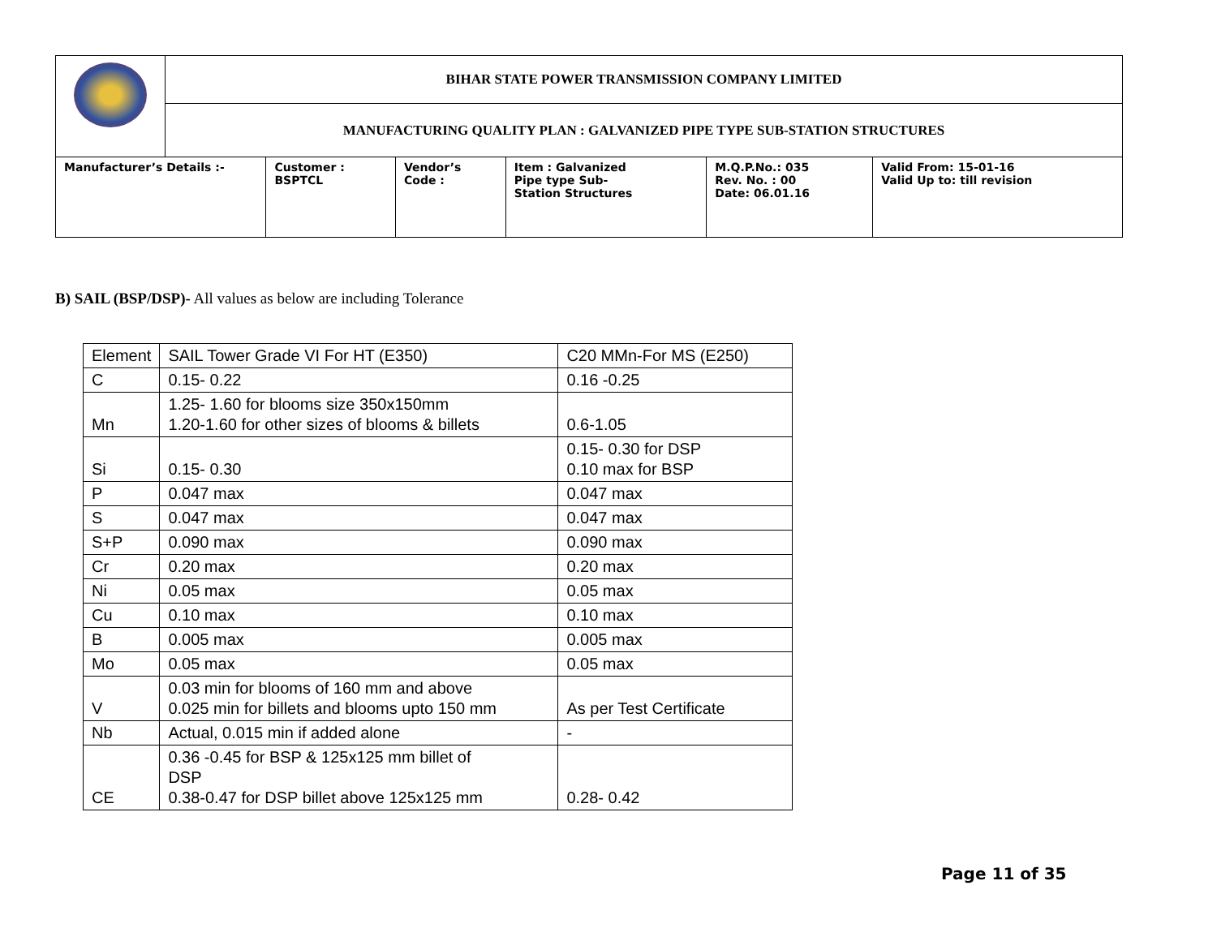| | BIHAR STATE POWER TRANSMISSION COMPANY LIMITED | | | | | |
| | MANUFACTURING QUALITY PLAN : GALVANIZED PIPE TYPE SUB-STATION STRUCTURES | | | | | |
| Manufacturer’s Details :- | | Customer : BSPTCL | Vendor’s Code : | Item : Galvanized Pipe type Sub- Station Structures | M.Q.P.No.: 035 Rev. No. : 00 Date: 06.01.16 | Valid From: 15-01-16 Valid Up to: till revision |
B) SAIL (BSP/DSP)- All values as below are including Tolerance
| Element | SAIL Tower Grade VI For HT (E350) | C20 MMn-For MS (E250) |
| C | 0.15- 0.22 | 0.16 -0.25 |
| Mn | 1.25- 1.60 for blooms size 350x150mm 1.20-1.60 for other sizes of blooms & billets | 0.6-1.05 |
| Si | 0.15- 0.30 | 0.15- 0.30 for DSP 0.10 max for BSP |
| P | 0.047 max | 0.047 max |
| S | 0.047 max | 0.047 max |
| S+P | 0.090 max | 0.090 max |
| Cr | 0.20 max | 0.20 max |
| Ni | 0.05 max | 0.05 max |
| Cu | 0.10 max | 0.10 max |
| B | 0.005 max | 0.005 max |
| Mo | 0.05 max | 0.05 max |
| V | 0.03 min for blooms of 160 mm and above 0.025 min for billets and blooms upto 150 mm | As per Test Certificate |
| Nb | Actual, 0.015 min if added alone | - |
| CE | 0.36 -0.45 for BSP & 125x125 mm billet of DSP 0.38-0.47 for DSP billet above 125x125 mm | 0.28- 0.42 |
Page 11 of 35